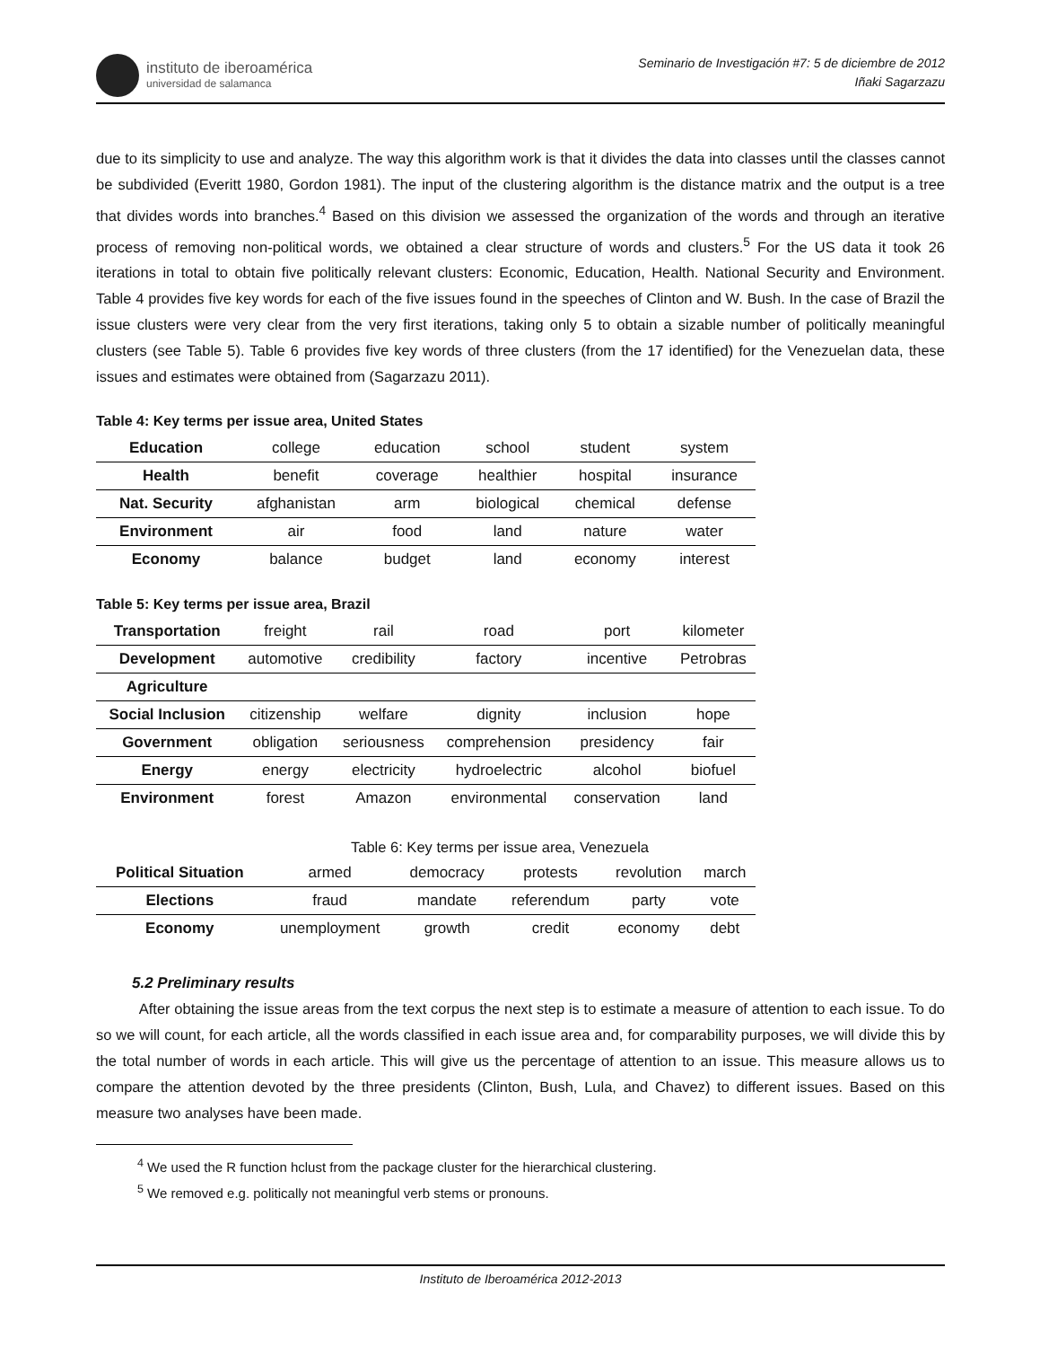instituto de iberoamérica
universidad de salamanca
Seminario de Investigación #7: 5 de diciembre de 2012
Iñaki Sagarzazu
due to its simplicity to use and analyze. The way this algorithm work is that it divides the data into classes until the classes cannot be subdivided (Everitt 1980, Gordon 1981). The input of the clustering algorithm is the distance matrix and the output is a tree that divides words into branches.<sup>4</sup> Based on this division we assessed the organization of the words and through an iterative process of removing non-political words, we obtained a clear structure of words and clusters.<sup>5</sup> For the US data it took 26 iterations in total to obtain five politically relevant clusters: Economic, Education, Health. National Security and Environment. Table 4 provides five key words for each of the five issues found in the speeches of Clinton and W. Bush. In the case of Brazil the issue clusters were very clear from the very first iterations, taking only 5 to obtain a sizable number of politically meaningful clusters (see Table 5). Table 6 provides five key words of three clusters (from the 17 identified) for the Venezuelan data, these issues and estimates were obtained from (Sagarzazu 2011).
Table 4: Key terms per issue area, United States
| Education | college | education | school | student | system |
| Health | benefit | coverage | healthier | hospital | insurance |
| Nat. Security | afghanistan | arm | biological | chemical | defense |
| Environment | air | food | land | nature | water |
| Economy | balance | budget | land | economy | interest |
Table 5: Key terms per issue area, Brazil
| Transportation | freight | rail | road | port | kilometer |
| Development | automotive | credibility | factory | incentive | Petrobras |
| Agriculture | | | | | |
| Social Inclusion | citizenship | welfare | dignity | inclusion | hope |
| Government | obligation | seriousness | comprehension | presidency | fair |
| Energy | energy | electricity | hydroelectric | alcohol | biofuel |
| Environment | forest | Amazon | environmental | conservation | land |
Table 6: Key terms per issue area, Venezuela
| Political Situation | armed | democracy | protests | revolution | march |
| Elections | fraud | mandate | referendum | party | vote |
| Economy | unemployment | growth | credit | economy | debt |
5.2 Preliminary results
After obtaining the issue areas from the text corpus the next step is to estimate a measure of attention to each issue. To do so we will count, for each article, all the words classified in each issue area and, for comparability purposes, we will divide this by the total number of words in each article. This will give us the percentage of attention to an issue. This measure allows us to compare the attention devoted by the three presidents (Clinton, Bush, Lula, and Chavez) to different issues. Based on this measure two analyses have been made.
<sup>4</sup> We used the R function hclust from the package cluster for the hierarchical clustering.
<sup>5</sup> We removed e.g. politically not meaningful verb stems or pronouns.
Instituto de Iberoamérica 2012-2013